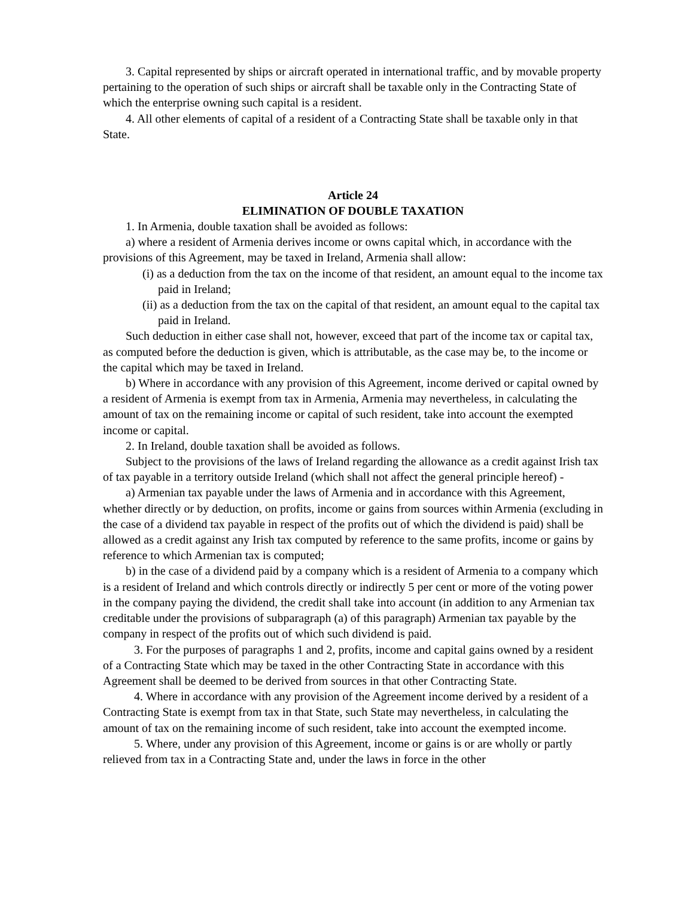3. Capital represented by ships or aircraft operated in international traffic, and by movable property pertaining to the operation of such ships or aircraft shall be taxable only in the Contracting State of which the enterprise owning such capital is a resident.
4. All other elements of capital of a resident of a Contracting State shall be taxable only in that State.
Article 24
ELIMINATION OF DOUBLE TAXATION
1. In Armenia, double taxation shall be avoided as follows:
a) where a resident of Armenia derives income or owns capital which, in accordance with the provisions of this Agreement, may be taxed in Ireland, Armenia shall allow:
(i) as a deduction from the tax on the income of that resident, an amount equal to the income tax paid in Ireland;
(ii) as a deduction from the tax on the capital of that resident, an amount equal to the capital tax paid in Ireland.
Such deduction in either case shall not, however, exceed that part of the income tax or capital tax, as computed before the deduction is given, which is attributable, as the case may be, to the income or the capital which may be taxed in Ireland.
b) Where in accordance with any provision of this Agreement, income derived or capital owned by a resident of Armenia is exempt from tax in Armenia, Armenia may nevertheless, in calculating the amount of tax on the remaining income or capital of such resident, take into account the exempted income or capital.
2. In Ireland, double taxation shall be avoided as follows.
Subject to the provisions of the laws of Ireland regarding the allowance as a credit against Irish tax of tax payable in a territory outside Ireland (which shall not affect the general principle hereof) -
a) Armenian tax payable under the laws of Armenia and in accordance with this Agreement, whether directly or by deduction, on profits, income or gains from sources within Armenia (excluding in the case of a dividend tax payable in respect of the profits out of which the dividend is paid) shall be allowed as a credit against any Irish tax computed by reference to the same profits, income or gains by reference to which Armenian tax is computed;
b) in the case of a dividend paid by a company which is a resident of Armenia to a company which is a resident of Ireland and which controls directly or indirectly 5 per cent or more of the voting power in the company paying the dividend, the credit shall take into account (in addition to any Armenian tax creditable under the provisions of subparagraph (a) of this paragraph) Armenian tax payable by the company in respect of the profits out of which such dividend is paid.
3. For the purposes of paragraphs 1 and 2, profits, income and capital gains owned by a resident of a Contracting State which may be taxed in the other Contracting State in accordance with this Agreement shall be deemed to be derived from sources in that other Contracting State.
4. Where in accordance with any provision of the Agreement income derived by a resident of a Contracting State is exempt from tax in that State, such State may nevertheless, in calculating the amount of tax on the remaining income of such resident, take into account the exempted income.
5. Where, under any provision of this Agreement, income or gains is or are wholly or partly relieved from tax in a Contracting State and, under the laws in force in the other